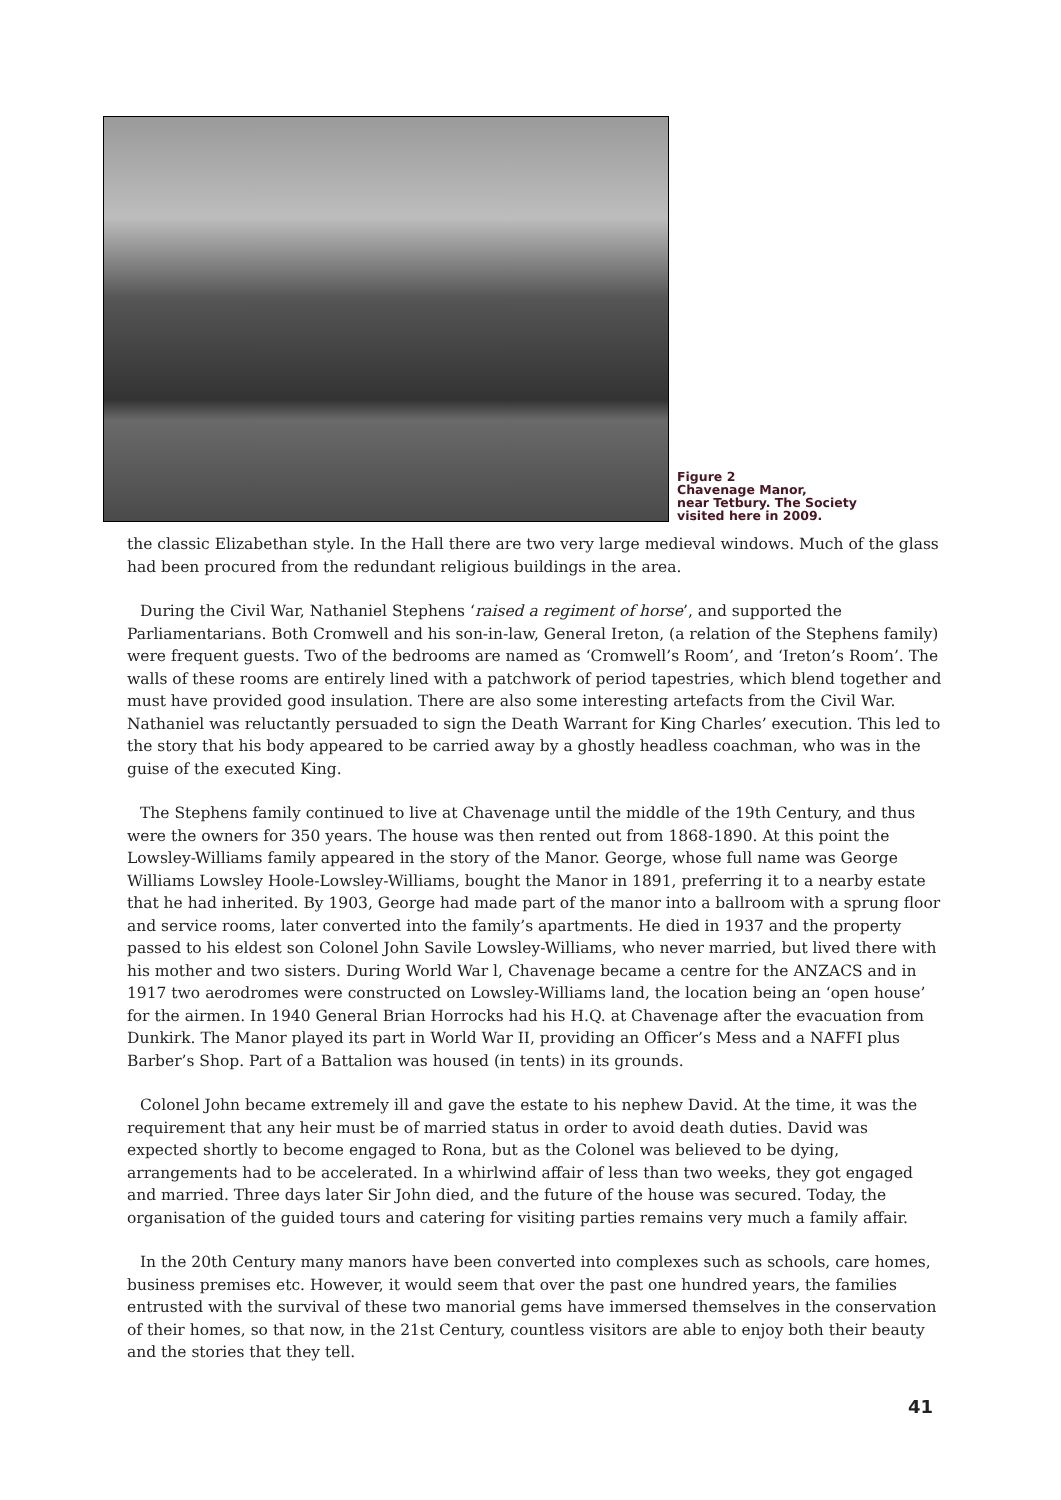Figure 2
Chavenage Manor,
near Tetbury. The Society
visited here in 2009.
the classic Elizabethan style. In the Hall there are two very large medieval windows. Much of the glass had been procured from the redundant religious buildings in the area.
During the Civil War, Nathaniel Stephens ‘raised a regiment of horse’, and supported the Parliamentarians. Both Cromwell and his son-in-law, General Ireton, (a relation of the Stephens family) were frequent guests. Two of the bedrooms are named as ‘Cromwell’s Room’, and ‘Ireton’s Room’. The walls of these rooms are entirely lined with a patchwork of period tapestries, which blend together and must have provided good insulation. There are also some interesting artefacts from the Civil War. Nathaniel was reluctantly persuaded to sign the Death Warrant for King Charles’ execution. This led to the story that his body appeared to be carried away by a ghostly headless coachman, who was in the guise of the executed King.
The Stephens family continued to live at Chavenage until the middle of the 19th Century, and thus were the owners for 350 years. The house was then rented out from 1868-1890. At this point the Lowsley-Williams family appeared in the story of the Manor. George, whose full name was George Williams Lowsley Hoole-Lowsley-Williams, bought the Manor in 1891, preferring it to a nearby estate that he had inherited. By 1903, George had made part of the manor into a ballroom with a sprung floor and service rooms, later converted into the family’s apartments. He died in 1937 and the property passed to his eldest son Colonel John Savile Lowsley-Williams, who never married, but lived there with his mother and two sisters. During World War l, Chavenage became a centre for the ANZACS and in 1917 two aerodromes were constructed on Lowsley-Williams land, the location being an ‘open house’ for the airmen. In 1940 General Brian Horrocks had his H.Q. at Chavenage after the evacuation from Dunkirk. The Manor played its part in World War II, providing an Officer’s Mess and a NAFFI plus Barber’s Shop. Part of a Battalion was housed (in tents) in its grounds.
Colonel John became extremely ill and gave the estate to his nephew David. At the time, it was the requirement that any heir must be of married status in order to avoid death duties. David was expected shortly to become engaged to Rona, but as the Colonel was believed to be dying, arrangements had to be accelerated. In a whirlwind affair of less than two weeks, they got engaged and married. Three days later Sir John died, and the future of the house was secured. Today, the organisation of the guided tours and catering for visiting parties remains very much a family affair.
In the 20th Century many manors have been converted into complexes such as schools, care homes, business premises etc. However, it would seem that over the past one hundred years, the families entrusted with the survival of these two manorial gems have immersed themselves in the conservation of their homes, so that now, in the 21st Century, countless visitors are able to enjoy both their beauty and the stories that they tell.
41